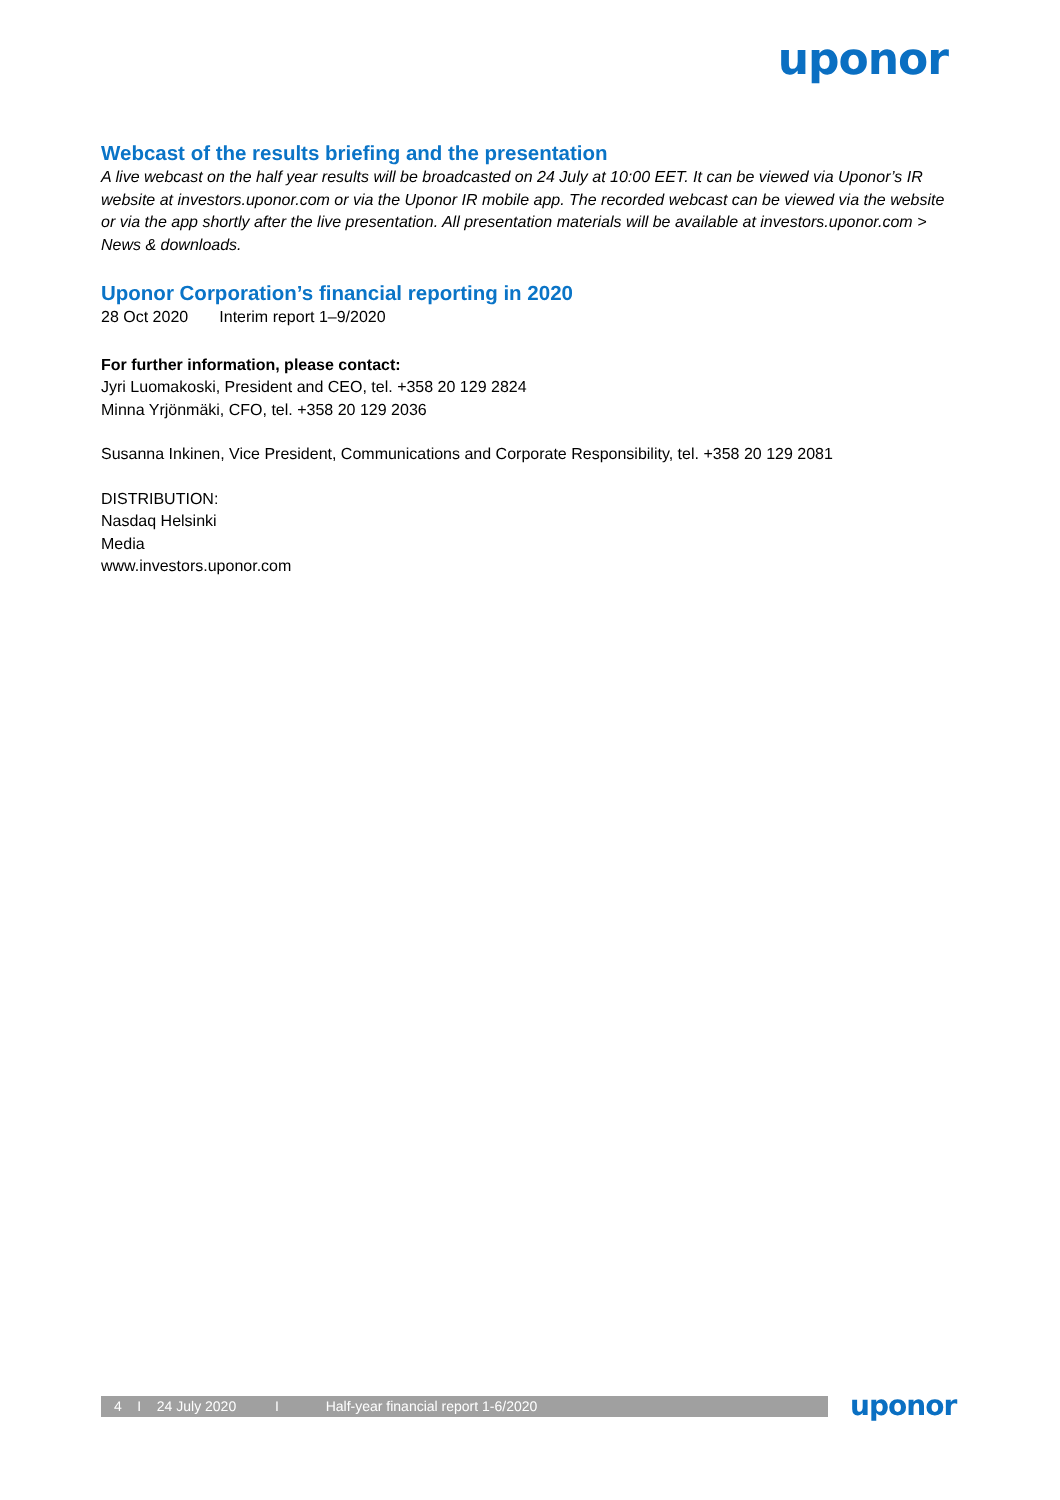uponor
Webcast of the results briefing and the presentation
A live webcast on the half year results will be broadcasted on 24 July at 10:00 EET. It can be viewed via Uponor’s IR website at investors.uponor.com or via the Uponor IR mobile app. The recorded webcast can be viewed via the website or via the app shortly after the live presentation. All presentation materials will be available at investors.uponor.com > News & downloads.
Uponor Corporation’s financial reporting in 2020
28 Oct 2020 Interim report 1–9/2020
For further information, please contact:
Jyri Luomakoski, President and CEO, tel. +358 20 129 2824
Minna Yrjönmäki, CFO, tel. +358 20 129 2036
Susanna Inkinen, Vice President, Communications and Corporate Responsibility, tel. +358 20 129 2081
DISTRIBUTION:
Nasdaq Helsinki
Media
www.investors.uponor.com
4 I 24 July 2020 I Half-year financial report 1-6/2020
uponor